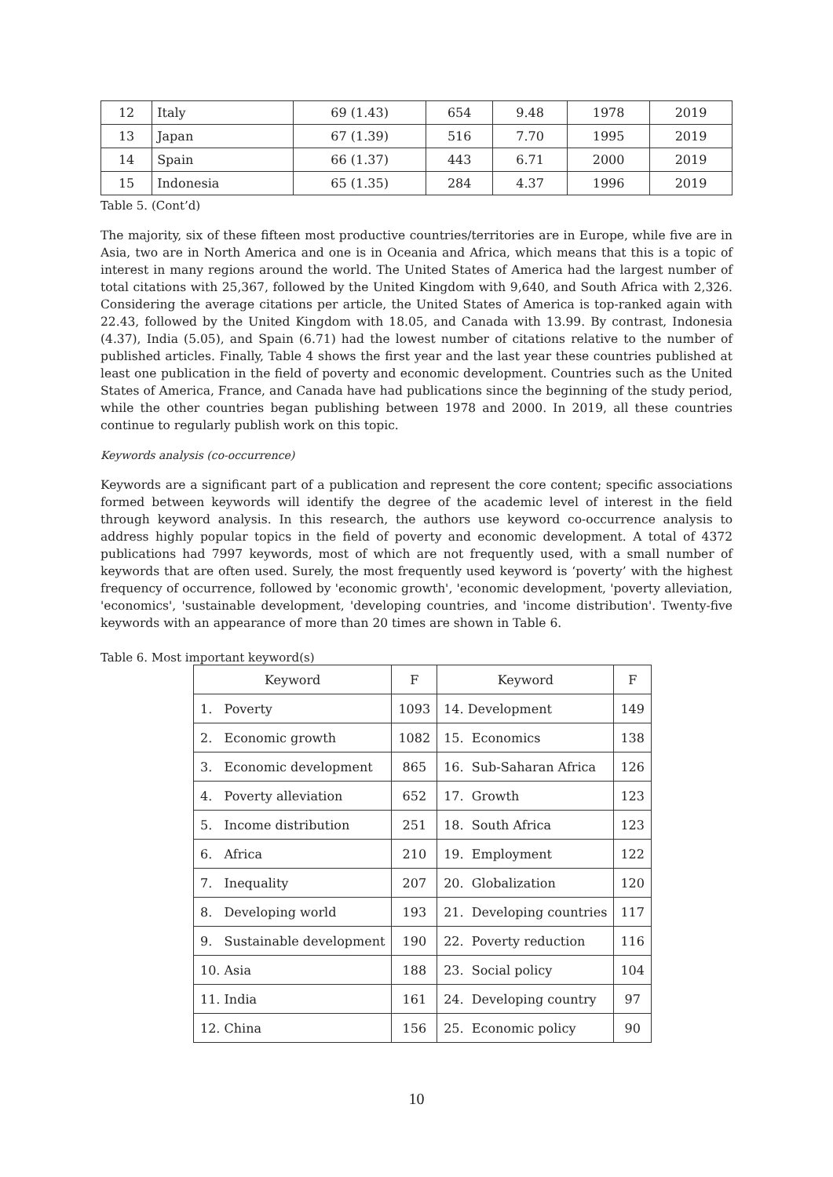| 12 | Italy | 69 (1.43) | 654 | 9.48 | 1978 | 2019 |
| 13 | Japan | 67 (1.39) | 516 | 7.70 | 1995 | 2019 |
| 14 | Spain | 66 (1.37) | 443 | 6.71 | 2000 | 2019 |
| 15 | Indonesia | 65 (1.35) | 284 | 4.37 | 1996 | 2019 |
Table 5. (Cont’d)
The majority, six of these fifteen most productive countries/territories are in Europe, while five are in Asia, two are in North America and one is in Oceania and Africa, which means that this is a topic of interest in many regions around the world. The United States of America had the largest number of total citations with 25,367, followed by the United Kingdom with 9,640, and South Africa with 2,326. Considering the average citations per article, the United States of America is top-ranked again with 22.43, followed by the United Kingdom with 18.05, and Canada with 13.99. By contrast, Indonesia (4.37), India (5.05), and Spain (6.71) had the lowest number of citations relative to the number of published articles. Finally, Table 4 shows the first year and the last year these countries published at least one publication in the field of poverty and economic development. Countries such as the United States of America, France, and Canada have had publications since the beginning of the study period, while the other countries began publishing between 1978 and 2000. In 2019, all these countries continue to regularly publish work on this topic.
Keywords analysis (co-occurrence)
Keywords are a significant part of a publication and represent the core content; specific associations formed between keywords will identify the degree of the academic level of interest in the field through keyword analysis. In this research, the authors use keyword co-occurrence analysis to address highly popular topics in the field of poverty and economic development. A total of 4372 publications had 7997 keywords, most of which are not frequently used, with a small number of keywords that are often used. Surely, the most frequently used keyword is ‘poverty’ with the highest frequency of occurrence, followed by 'economic growth', 'economic development, 'poverty alleviation, 'economics', 'sustainable development, 'developing countries, and 'income distribution'. Twenty-five keywords with an appearance of more than 20 times are shown in Table 6.
Table 6. Most important keyword(s)
| Keyword | F | Keyword | F |
| --- | --- | --- | --- |
| 1. Poverty | 1093 | 14. Development | 149 |
| 2. Economic growth | 1082 | 15. Economics | 138 |
| 3. Economic development | 865 | 16. Sub-Saharan Africa | 126 |
| 4. Poverty alleviation | 652 | 17. Growth | 123 |
| 5. Income distribution | 251 | 18. South Africa | 123 |
| 6. Africa | 210 | 19. Employment | 122 |
| 7. Inequality | 207 | 20. Globalization | 120 |
| 8. Developing world | 193 | 21. Developing countries | 117 |
| 9. Sustainable development | 190 | 22. Poverty reduction | 116 |
| 10. Asia | 188 | 23. Social policy | 104 |
| 11. India | 161 | 24. Developing country | 97 |
| 12. China | 156 | 25. Economic policy | 90 |
10